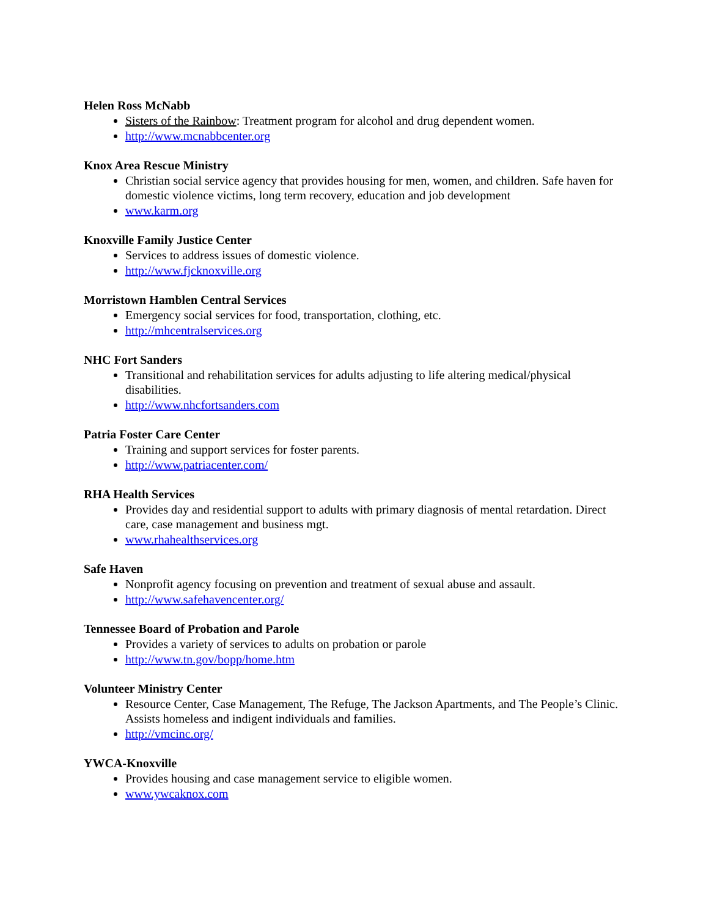Helen Ross McNabb
Sisters of the Rainbow: Treatment program for alcohol and drug dependent women.
http://www.mcnabbcenter.org
Knox Area Rescue Ministry
Christian social service agency that provides housing for men, women, and children. Safe haven for domestic violence victims, long term recovery, education and job development
www.karm.org
Knoxville Family Justice Center
Services to address issues of domestic violence.
http://www.fjcknoxville.org
Morristown Hamblen Central Services
Emergency social services for food, transportation, clothing, etc.
http://mhcentralservices.org
NHC Fort Sanders
Transitional and rehabilitation services for adults adjusting to life altering medical/physical disabilities.
http://www.nhcfortsanders.com
Patria Foster Care Center
Training and support services for foster parents.
http://www.patriacenter.com/
RHA Health Services
Provides day and residential support to adults with primary diagnosis of mental retardation. Direct care, case management and business mgt.
www.rhahealthservices.org
Safe Haven
Nonprofit agency focusing on prevention and treatment of sexual abuse and assault.
http://www.safehavencenter.org/
Tennessee Board of Probation and Parole
Provides a variety of services to adults on probation or parole
http://www.tn.gov/bopp/home.htm
Volunteer Ministry Center
Resource Center, Case Management, The Refuge, The Jackson Apartments, and The People’s Clinic. Assists homeless and indigent individuals and families.
http://vmcinc.org/
YWCA-Knoxville
Provides housing and case management service to eligible women.
www.ywcaknox.com